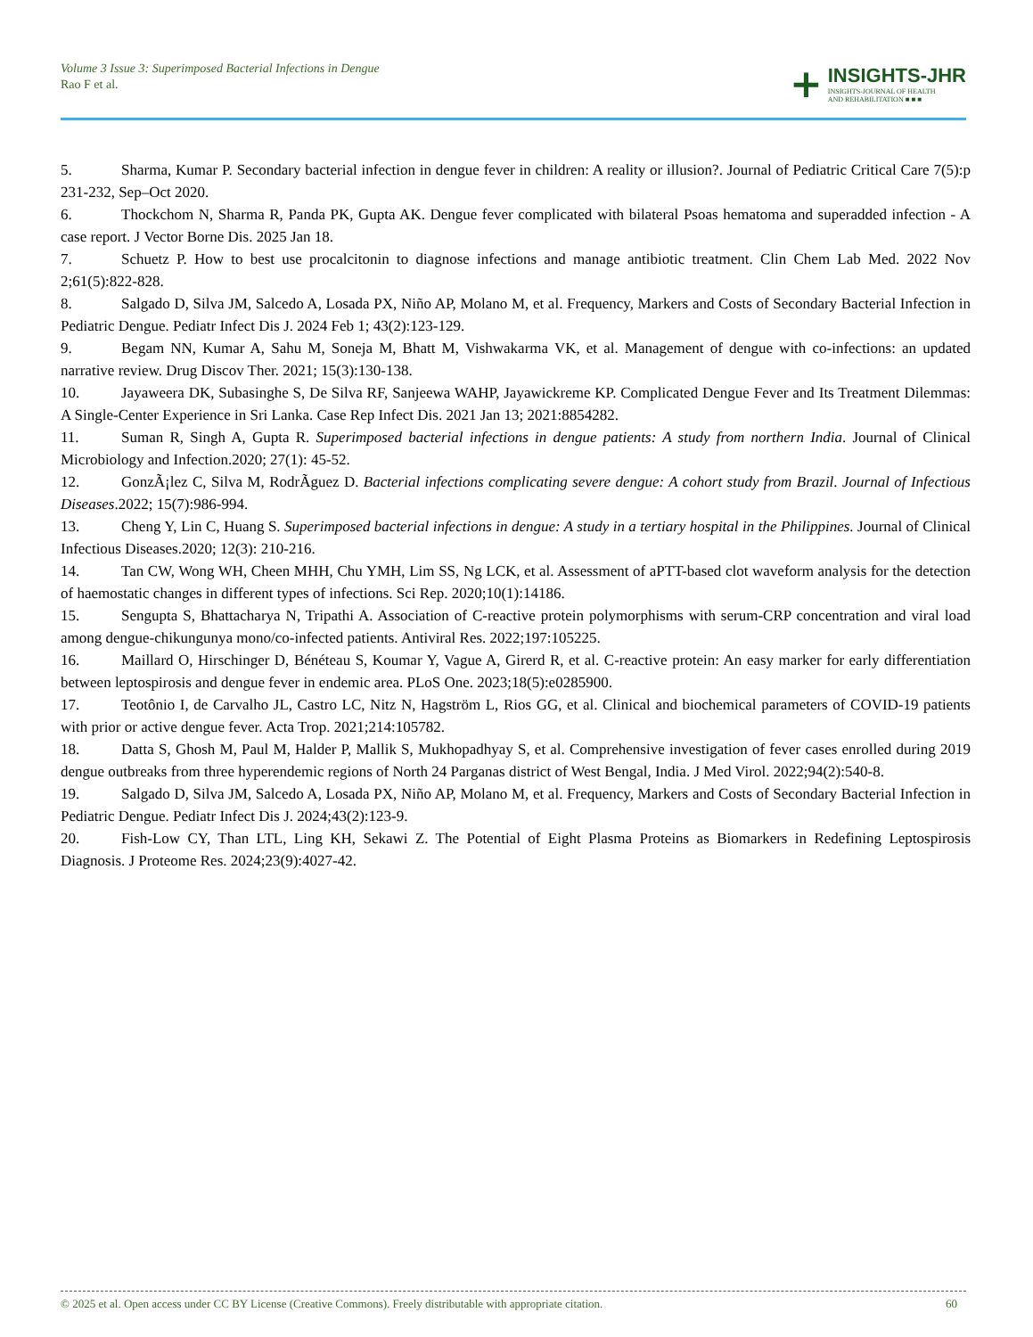Volume 3 Issue 3: Superimposed Bacterial Infections in Dengue
Rao F et al.
+
INSIGHTS-JHR
INSIGHTS-JOURNAL OF HEALTH
AND REHABILITATION ■ ■ ■
5. Sharma, Kumar P. Secondary bacterial infection in dengue fever in children: A reality or illusion?. Journal of Pediatric Critical Care 7(5):p 231-232, Sep–Oct 2020.
6. Thockchom N, Sharma R, Panda PK, Gupta AK. Dengue fever complicated with bilateral Psoas hematoma and superadded infection - A case report. J Vector Borne Dis. 2025 Jan 18.
7. Schuetz P. How to best use procalcitonin to diagnose infections and manage antibiotic treatment. Clin Chem Lab Med. 2022 Nov 2;61(5):822-828.
8. Salgado D, Silva JM, Salcedo A, Losada PX, Niño AP, Molano M, et al. Frequency, Markers and Costs of Secondary Bacterial Infection in Pediatric Dengue. Pediatr Infect Dis J. 2024 Feb 1; 43(2):123-129.
9. Begam NN, Kumar A, Sahu M, Soneja M, Bhatt M, Vishwakarma VK, et al. Management of dengue with co-infections: an updated narrative review. Drug Discov Ther. 2021; 15(3):130-138.
10. Jayaweera DK, Subasinghe S, De Silva RF, Sanjeewa WAHP, Jayawickreme KP. Complicated Dengue Fever and Its Treatment Dilemmas: A Single-Center Experience in Sri Lanka. Case Rep Infect Dis. 2021 Jan 13; 2021:8854282.
11. Suman R, Singh A, Gupta R. Superimposed bacterial infections in dengue patients: A study from northern India. Journal of Clinical Microbiology and Infection.2020; 27(1): 45-52.
12. GonzÃ¡lez C, Silva M, RodrÃguez D. Bacterial infections complicating severe dengue: A cohort study from Brazil. Journal of Infectious Diseases.2022; 15(7):986-994.
13. Cheng Y, Lin C, Huang S. Superimposed bacterial infections in dengue: A study in a tertiary hospital in the Philippines. Journal of Clinical Infectious Diseases.2020; 12(3): 210-216.
14. Tan CW, Wong WH, Cheen MHH, Chu YMH, Lim SS, Ng LCK, et al. Assessment of aPTT-based clot waveform analysis for the detection of haemostatic changes in different types of infections. Sci Rep. 2020;10(1):14186.
15. Sengupta S, Bhattacharya N, Tripathi A. Association of C-reactive protein polymorphisms with serum-CRP concentration and viral load among dengue-chikungunya mono/co-infected patients. Antiviral Res. 2022;197:105225.
16. Maillard O, Hirschinger D, Bénéteau S, Koumar Y, Vague A, Girerd R, et al. C-reactive protein: An easy marker for early differentiation between leptospirosis and dengue fever in endemic area. PLoS One. 2023;18(5):e0285900.
17. Teotônio I, de Carvalho JL, Castro LC, Nitz N, Hagström L, Rios GG, et al. Clinical and biochemical parameters of COVID-19 patients with prior or active dengue fever. Acta Trop. 2021;214:105782.
18. Datta S, Ghosh M, Paul M, Halder P, Mallik S, Mukhopadhyay S, et al. Comprehensive investigation of fever cases enrolled during 2019 dengue outbreaks from three hyperendemic regions of North 24 Parganas district of West Bengal, India. J Med Virol. 2022;94(2):540-8.
19. Salgado D, Silva JM, Salcedo A, Losada PX, Niño AP, Molano M, et al. Frequency, Markers and Costs of Secondary Bacterial Infection in Pediatric Dengue. Pediatr Infect Dis J. 2024;43(2):123-9.
20. Fish-Low CY, Than LTL, Ling KH, Sekawi Z. The Potential of Eight Plasma Proteins as Biomarkers in Redefining Leptospirosis Diagnosis. J Proteome Res. 2024;23(9):4027-42.
© 2025 et al. Open access under CC BY License (Creative Commons). Freely distributable with appropriate citation. 60